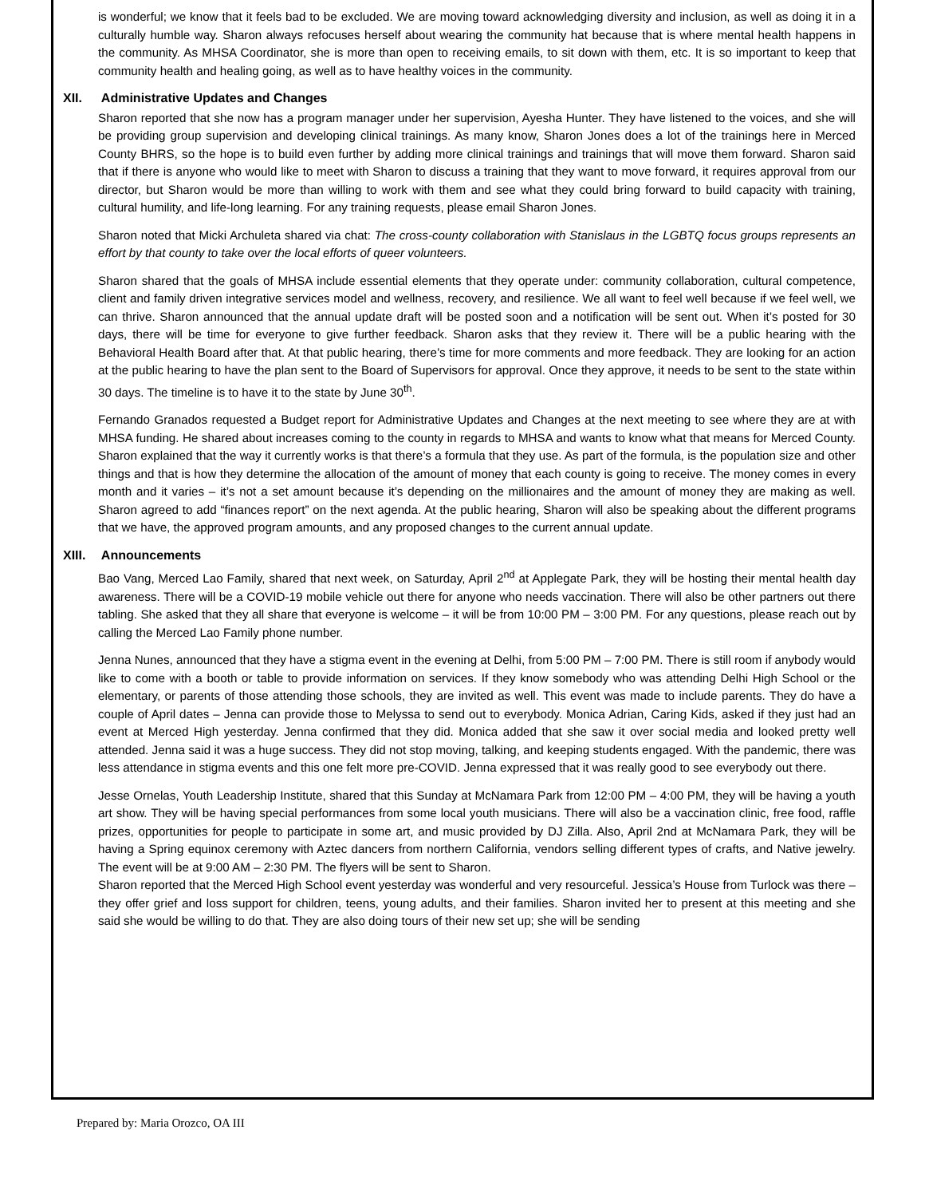is wonderful; we know that it feels bad to be excluded. We are moving toward acknowledging diversity and inclusion, as well as doing it in a culturally humble way. Sharon always refocuses herself about wearing the community hat because that is where mental health happens in the community. As MHSA Coordinator, she is more than open to receiving emails, to sit down with them, etc. It is so important to keep that community health and healing going, as well as to have healthy voices in the community.
XII. Administrative Updates and Changes
Sharon reported that she now has a program manager under her supervision, Ayesha Hunter. They have listened to the voices, and she will be providing group supervision and developing clinical trainings. As many know, Sharon Jones does a lot of the trainings here in Merced County BHRS, so the hope is to build even further by adding more clinical trainings and trainings that will move them forward. Sharon said that if there is anyone who would like to meet with Sharon to discuss a training that they want to move forward, it requires approval from our director, but Sharon would be more than willing to work with them and see what they could bring forward to build capacity with training, cultural humility, and life-long learning. For any training requests, please email Sharon Jones.
Sharon noted that Micki Archuleta shared via chat: The cross-county collaboration with Stanislaus in the LGBTQ focus groups represents an effort by that county to take over the local efforts of queer volunteers.
Sharon shared that the goals of MHSA include essential elements that they operate under: community collaboration, cultural competence, client and family driven integrative services model and wellness, recovery, and resilience. We all want to feel well because if we feel well, we can thrive. Sharon announced that the annual update draft will be posted soon and a notification will be sent out. When it’s posted for 30 days, there will be time for everyone to give further feedback. Sharon asks that they review it. There will be a public hearing with the Behavioral Health Board after that. At that public hearing, there’s time for more comments and more feedback. They are looking for an action at the public hearing to have the plan sent to the Board of Supervisors for approval. Once they approve, it needs to be sent to the state within 30 days. The timeline is to have it to the state by June 30<sup>th</sup>.
Fernando Granados requested a Budget report for Administrative Updates and Changes at the next meeting to see where they are at with MHSA funding. He shared about increases coming to the county in regards to MHSA and wants to know what that means for Merced County. Sharon explained that the way it currently works is that there’s a formula that they use. As part of the formula, is the population size and other things and that is how they determine the allocation of the amount of money that each county is going to receive. The money comes in every month and it varies – it’s not a set amount because it’s depending on the millionaires and the amount of money they are making as well. Sharon agreed to add “finances report” on the next agenda. At the public hearing, Sharon will also be speaking about the different programs that we have, the approved program amounts, and any proposed changes to the current annual update.
XIII. Announcements
Bao Vang, Merced Lao Family, shared that next week, on Saturday, April 2<sup>nd</sup> at Applegate Park, they will be hosting their mental health day awareness. There will be a COVID-19 mobile vehicle out there for anyone who needs vaccination. There will also be other partners out there tabling. She asked that they all share that everyone is welcome – it will be from 10:00 PM – 3:00 PM. For any questions, please reach out by calling the Merced Lao Family phone number.
Jenna Nunes, announced that they have a stigma event in the evening at Delhi, from 5:00 PM – 7:00 PM. There is still room if anybody would like to come with a booth or table to provide information on services. If they know somebody who was attending Delhi High School or the elementary, or parents of those attending those schools, they are invited as well. This event was made to include parents. They do have a couple of April dates – Jenna can provide those to Melyssa to send out to everybody. Monica Adrian, Caring Kids, asked if they just had an event at Merced High yesterday. Jenna confirmed that they did. Monica added that she saw it over social media and looked pretty well attended. Jenna said it was a huge success. They did not stop moving, talking, and keeping students engaged. With the pandemic, there was less attendance in stigma events and this one felt more pre-COVID. Jenna expressed that it was really good to see everybody out there.
Jesse Ornelas, Youth Leadership Institute, shared that this Sunday at McNamara Park from 12:00 PM – 4:00 PM, they will be having a youth art show. They will be having special performances from some local youth musicians. There will also be a vaccination clinic, free food, raffle prizes, opportunities for people to participate in some art, and music provided by DJ Zilla. Also, April 2nd at McNamara Park, they will be having a Spring equinox ceremony with Aztec dancers from northern California, vendors selling different types of crafts, and Native jewelry. The event will be at 9:00 AM – 2:30 PM. The flyers will be sent to Sharon.
Sharon reported that the Merced High School event yesterday was wonderful and very resourceful. Jessica’s House from Turlock was there – they offer grief and loss support for children, teens, young adults, and their families. Sharon invited her to present at this meeting and she said she would be willing to do that. They are also doing tours of their new set up; she will be sending
Prepared by: Maria Orozco, OA III